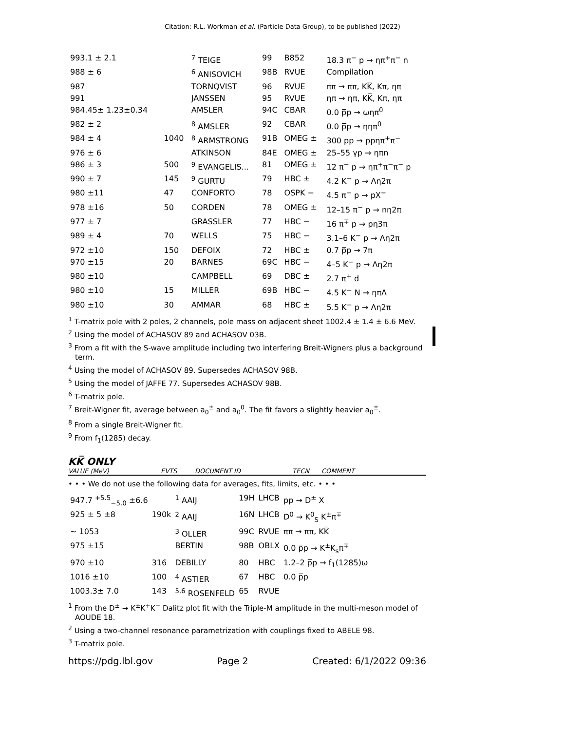Citation: R.L. Workman et al. (Particle Data Group), to be published (2022)
| 993.1 ± 2.1 | | <sup>7</sup> TEIGE | 99 | B852 | 18.3 π<sup>−</sup> p → ηπ<sup>+</sup>π<sup>−</sup> n |
| 988 ± 6 | | <sup>6</sup> ANISOVICH | 98B | RVUE | Compilation |
| 987 | | TORNQVIST | 96 | RVUE | ππ → ππ, KK̅, Kπ, ηπ |
| 991 | | JANSSEN | 95 | RVUE | ηπ → ηπ, KK̅, Kπ, ηπ |
| 984.45± 1.23±0.34 | | AMSLER | 94C | CBAR | 0.0 p̅p → ωηπ<sup>0</sup> |
| 982 ± 2 | | <sup>8</sup> AMSLER | 92 | CBAR | 0.0 p̅p → ηηπ<sup>0</sup> |
| 984 ± 4 | 1040 | <sup>8</sup> ARMSTRONG | 91B | OMEG ± | 300 pp → ppηπ<sup>+</sup>π<sup>−</sup> |
| 976 ± 6 | | ATKINSON | 84E | OMEG ± | 25–55 γp → ηπn |
| 986 ± 3 | 500 | <sup>9</sup> EVANGELIS... | 81 | OMEG ± | 12 π<sup>−</sup> p → ηπ<sup>+</sup>π<sup>−</sup>π<sup>−</sup> p |
| 990 ± 7 | 145 | <sup>9</sup> GURTU | 79 | HBC ± | 4.2 K<sup>−</sup> p → Λη2π |
| 980 ±11 | 47 | CONFORTO | 78 | OSPK − | 4.5 π<sup>−</sup> p → pX<sup>−</sup> |
| 978 ±16 | 50 | CORDEN | 78 | OMEG ± | 12–15 π<sup>−</sup> p → nη2π |
| 977 ± 7 | | GRASSLER | 77 | HBC − | 16 π<sup>∓</sup> p → pη3π |
| 989 ± 4 | 70 | WELLS | 75 | HBC − | 3.1–6 K<sup>−</sup> p → Λη2π |
| 972 ±10 | 150 | DEFOIX | 72 | HBC ± | 0.7 p̅p → 7π |
| 970 ±15 | 20 | BARNES | 69C | HBC − | 4–5 K<sup>−</sup> p → Λη2π |
| 980 ±10 | | CAMPBELL | 69 | DBC ± | 2.7 π<sup>+</sup> d |
| 980 ±10 | 15 | MILLER | 69B | HBC − | 4.5 K<sup>−</sup> N → ηπΛ |
| 980 ±10 | 30 | AMMAR | 68 | HBC ± | 5.5 K<sup>−</sup> p → Λη2π |
<sup>1</sup> T-matrix pole with 2 poles, 2 channels, pole mass on adjacent sheet 1002.4 ± 1.4 ± 6.6 MeV.
<sup>2</sup> Using the model of ACHASOV 89 and ACHASOV 03B.
<sup>3</sup> From a fit with the S-wave amplitude including two interfering Breit-Wigners plus a background term.
<sup>4</sup> Using the model of ACHASOV 89. Supersedes ACHASOV 98B.
<sup>5</sup> Using the model of JAFFE 77. Supersedes ACHASOV 98B.
<sup>6</sup> T-matrix pole.
<sup>7</sup> Breit-Wigner fit, average between a<sub>0</sub><sup>±</sup> and a<sub>0</sub><sup>0</sup>. The fit favors a slightly heavier a<sub>0</sub><sup>±</sup>.
<sup>8</sup> From a single Breit-Wigner fit.
<sup>9</sup> From f<sub>1</sub>(1285) decay.
KK̅ ONLY
VALUE (MeV) EVTS DOCUMENT ID TECN COMMENT
• • • We do not use the following data for averages, fits, limits, etc. • • •
| 947.7 <sup>+5.5</sup><sub>−5.0</sub> ±6.6 | | <sup>1</sup> AAIJ | 19H | LHCB | pp → D<sup>±</sup> X |
| 925 ± 5 ±8 | 190k | <sup>2</sup> AAIJ | 16N | LHCB | D<sup>0</sup> → K<sup>0</sup><sub>S</sub> K<sup>±</sup>π<sup>∓</sup> |
| ∼ 1053 | | <sup>3</sup> OLLER | 99C | RVUE | ππ → ππ, KK̅ |
| 975 ±15 | | BERTIN | 98B | OBLX | 0.0 p̅p → K<sup>±</sup>K<sub>s</sub>π<sup>∓</sup> |
| 970 ±10 | 316 | DEBILLY | 80 | HBC | 1.2–2 p̅p → f<sub>1</sub>(1285)ω |
| 1016 ±10 | 100 | <sup>4</sup> ASTIER | 67 | HBC | 0.0 p̅p |
| 1003.3± 7.0 | 143 | <sup>5,6</sup> ROSENFELD | 65 | RVUE | |
<sup>1</sup> From the D<sup>±</sup> → K<sup>±</sup>K<sup>+</sup>K<sup>−</sup> Dalitz plot fit with the Triple-M amplitude in the multi-meson model of AOUDE 18.
<sup>2</sup> Using a two-channel resonance parametrization with couplings fixed to ABELE 98.
<sup>3</sup> T-matrix pole.
https://pdg.lbl.gov Page 2 Created: 6/1/2022 09:36